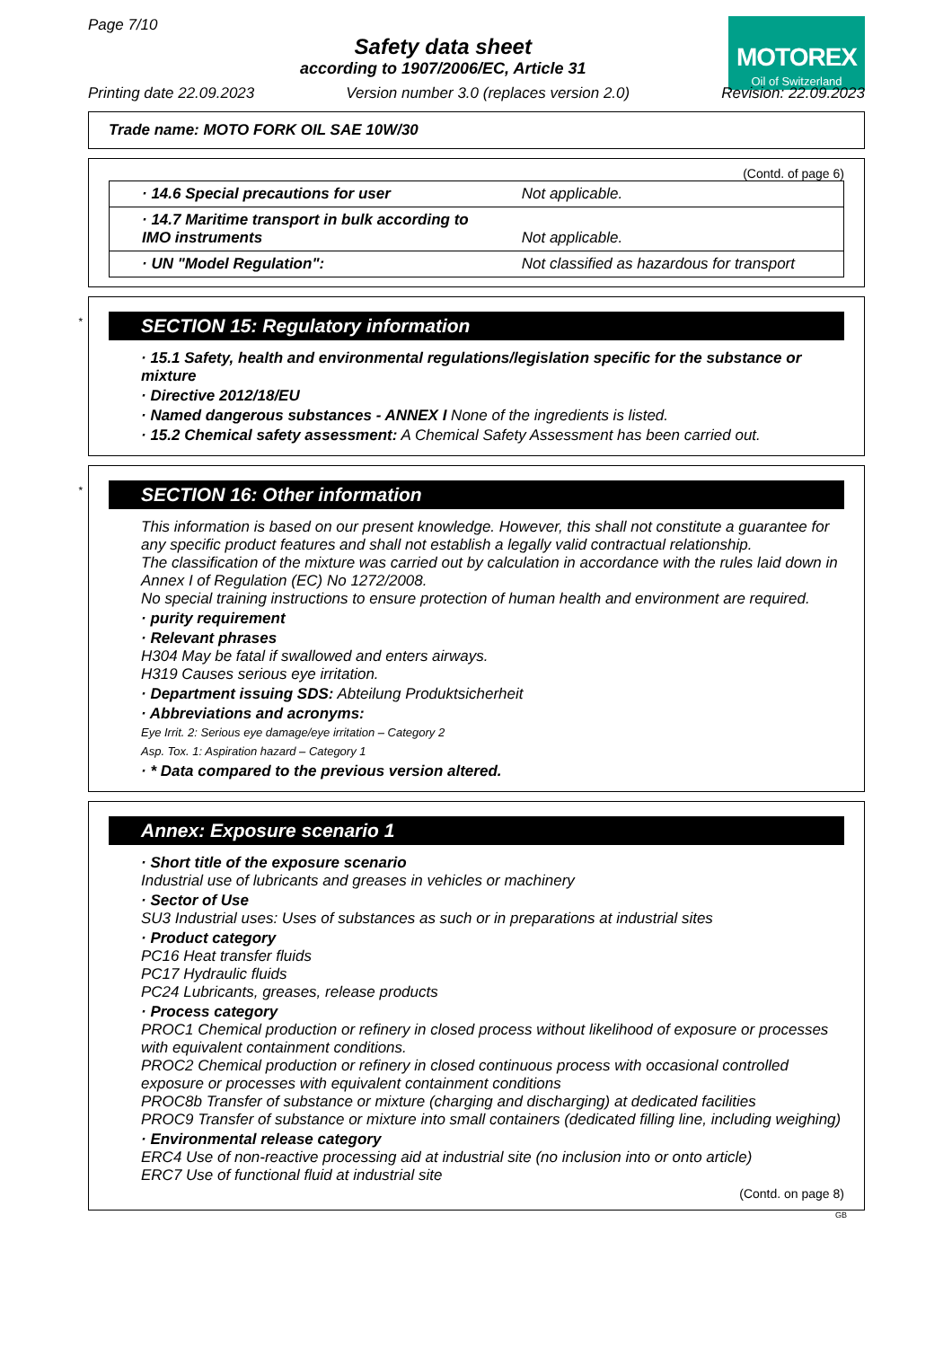Page 7/10
Safety data sheet
according to 1907/2006/EC, Article 31
MOTOREX
Oil of Switzerland
Printing date 22.09.2023 Version number 3.0 (replaces version 2.0) Revision: 22.09.2023
Trade name: MOTO FORK OIL SAE 10W/30
(Contd. of page 6)
| · 14.6 Special precautions for user | Not applicable. |
| · 14.7 Maritime transport in bulk according to IMO instruments | Not applicable. |
| · UN "Model Regulation": | Not classified as hazardous for transport |
*
SECTION 15: Regulatory information
· 15.1 Safety, health and environmental regulations/legislation specific for the substance or mixture
· Directive 2012/18/EU
· Named dangerous substances - ANNEX I None of the ingredients is listed.
· 15.2 Chemical safety assessment: A Chemical Safety Assessment has been carried out.
*
SECTION 16: Other information
This information is based on our present knowledge. However, this shall not constitute a guarantee for any specific product features and shall not establish a legally valid contractual relationship.
The classification of the mixture was carried out by calculation in accordance with the rules laid down in Annex I of Regulation (EC) No 1272/2008.
No special training instructions to ensure protection of human health and environment are required.
· purity requirement
· Relevant phrases
H304 May be fatal if swallowed and enters airways.
H319 Causes serious eye irritation.
· Department issuing SDS: Abteilung Produktsicherheit
· Abbreviations and acronyms:
Eye Irrit. 2: Serious eye damage/eye irritation – Category 2
Asp. Tox. 1: Aspiration hazard – Category 1
· * Data compared to the previous version altered.
Annex: Exposure scenario 1
· Short title of the exposure scenario
Industrial use of lubricants and greases in vehicles or machinery
· Sector of Use
SU3 Industrial uses: Uses of substances as such or in preparations at industrial sites
· Product category
PC16 Heat transfer fluids
PC17 Hydraulic fluids
PC24 Lubricants, greases, release products
· Process category
PROC1 Chemical production or refinery in closed process without likelihood of exposure or processes with equivalent containment conditions.
PROC2 Chemical production or refinery in closed continuous process with occasional controlled exposure or processes with equivalent containment conditions
PROC8b Transfer of substance or mixture (charging and discharging) at dedicated facilities
PROC9 Transfer of substance or mixture into small containers (dedicated filling line, including weighing)
· Environmental release category
ERC4 Use of non-reactive processing aid at industrial site (no inclusion into or onto article)
ERC7 Use of functional fluid at industrial site
(Contd. on page 8)
GB